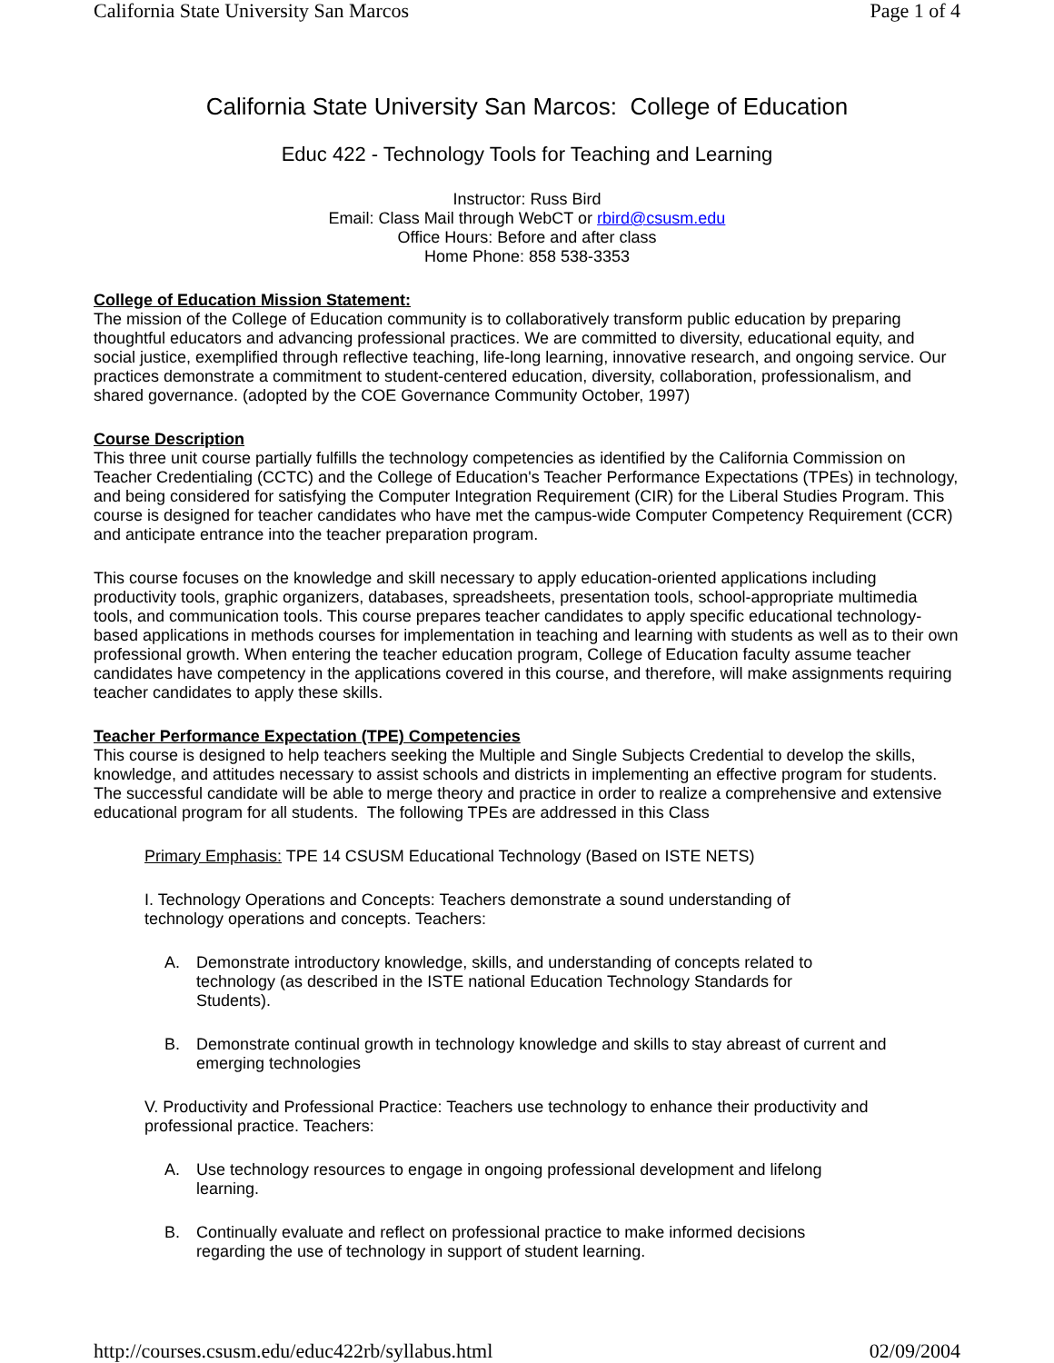California State University San Marcos Page 1 of 4
California State University San Marcos: College of Education
Educ 422 - Technology Tools for Teaching and Learning
Instructor: Russ Bird
Email: Class Mail through WebCT or rbird@csusm.edu
Office Hours: Before and after class
Home Phone: 858 538-3353
College of Education Mission Statement:
The mission of the College of Education community is to collaboratively transform public education by preparing thoughtful educators and advancing professional practices. We are committed to diversity, educational equity, and social justice, exemplified through reflective teaching, life-long learning, innovative research, and ongoing service. Our practices demonstrate a commitment to student-centered education, diversity, collaboration, professionalism, and shared governance. (adopted by the COE Governance Community October, 1997)
Course Description
This three unit course partially fulfills the technology competencies as identified by the California Commission on Teacher Credentialing (CCTC) and the College of Education's Teacher Performance Expectations (TPEs) in technology, and being considered for satisfying the Computer Integration Requirement (CIR) for the Liberal Studies Program. This course is designed for teacher candidates who have met the campus-wide Computer Competency Requirement (CCR) and anticipate entrance into the teacher preparation program.
This course focuses on the knowledge and skill necessary to apply education-oriented applications including productivity tools, graphic organizers, databases, spreadsheets, presentation tools, school-appropriate multimedia tools, and communication tools. This course prepares teacher candidates to apply specific educational technology-based applications in methods courses for implementation in teaching and learning with students as well as to their own professional growth. When entering the teacher education program, College of Education faculty assume teacher candidates have competency in the applications covered in this course, and therefore, will make assignments requiring teacher candidates to apply these skills.
Teacher Performance Expectation (TPE) Competencies
This course is designed to help teachers seeking the Multiple and Single Subjects Credential to develop the skills, knowledge, and attitudes necessary to assist schools and districts in implementing an effective program for students. The successful candidate will be able to merge theory and practice in order to realize a comprehensive and extensive educational program for all students. The following TPEs are addressed in this Class
Primary Emphasis: TPE 14 CSUSM Educational Technology (Based on ISTE NETS)
I. Technology Operations and Concepts: Teachers demonstrate a sound understanding of technology operations and concepts. Teachers:
A. Demonstrate introductory knowledge, skills, and understanding of concepts related to technology (as described in the ISTE national Education Technology Standards for Students).
B. Demonstrate continual growth in technology knowledge and skills to stay abreast of current and emerging technologies
V. Productivity and Professional Practice: Teachers use technology to enhance their productivity and professional practice. Teachers:
A. Use technology resources to engage in ongoing professional development and lifelong learning.
B. Continually evaluate and reflect on professional practice to make informed decisions regarding the use of technology in support of student learning.
http://courses.csusm.edu/educ422rb/syllabus.html 02/09/2004